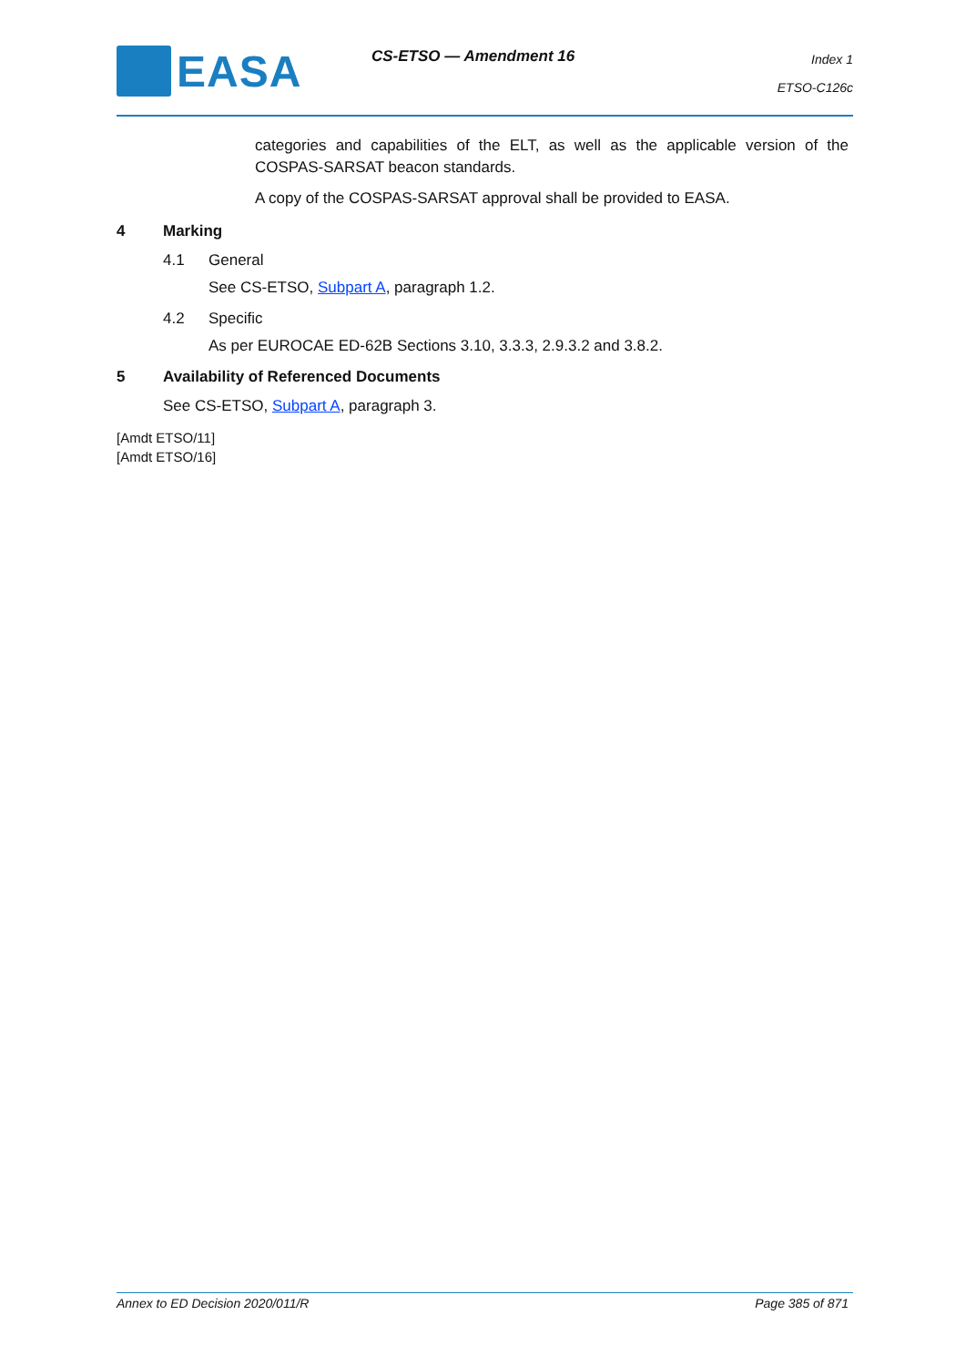EASA CS-ETSO — Amendment 16
Index 1
ETSO-C126c
categories and capabilities of the ELT, as well as the applicable version of the COSPAS-SARSAT beacon standards.
A copy of the COSPAS-SARSAT approval shall be provided to EASA.
4 Marking
4.1 General
See CS-ETSO, Subpart A, paragraph 1.2.
4.2 Specific
As per EUROCAE ED-62B Sections 3.10, 3.3.3, 2.9.3.2 and 3.8.2.
5 Availability of Referenced Documents
See CS-ETSO, Subpart A, paragraph 3.
[Amdt ETSO/11]
[Amdt ETSO/16]
Annex to ED Decision 2020/011/R Page 385 of 871